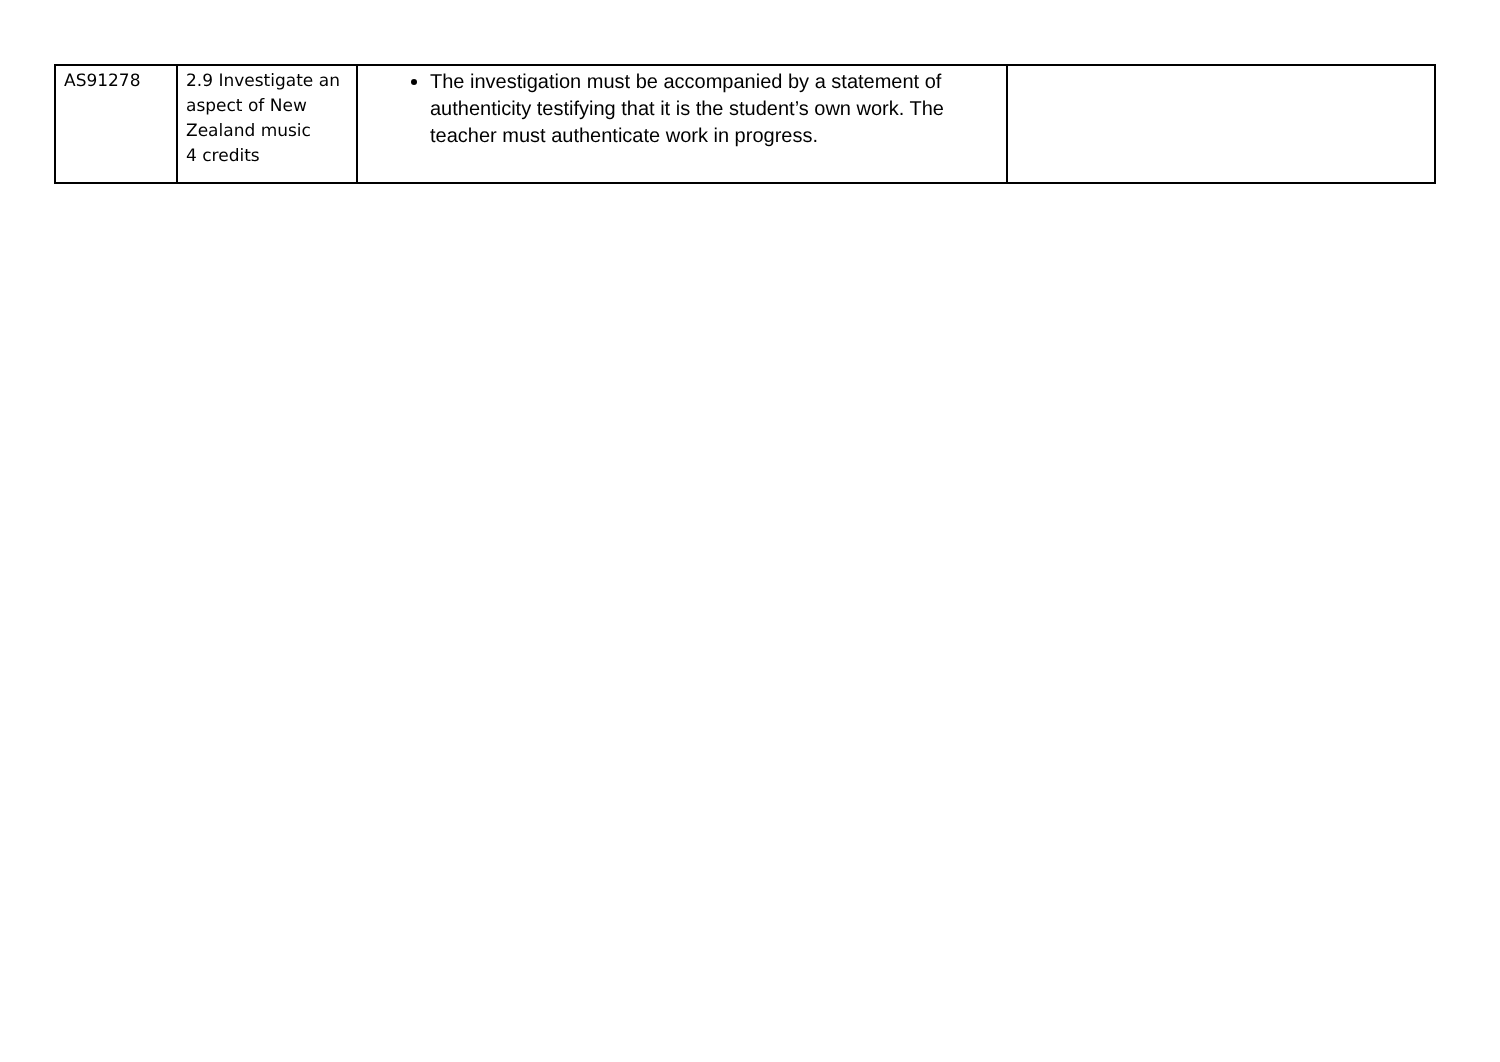| AS91278 | 2.9 Investigate an aspect of New Zealand music 4 credits | The investigation must be accompanied by a statement of authenticity testifying that it is the student’s own work. The teacher must authenticate work in progress. | |